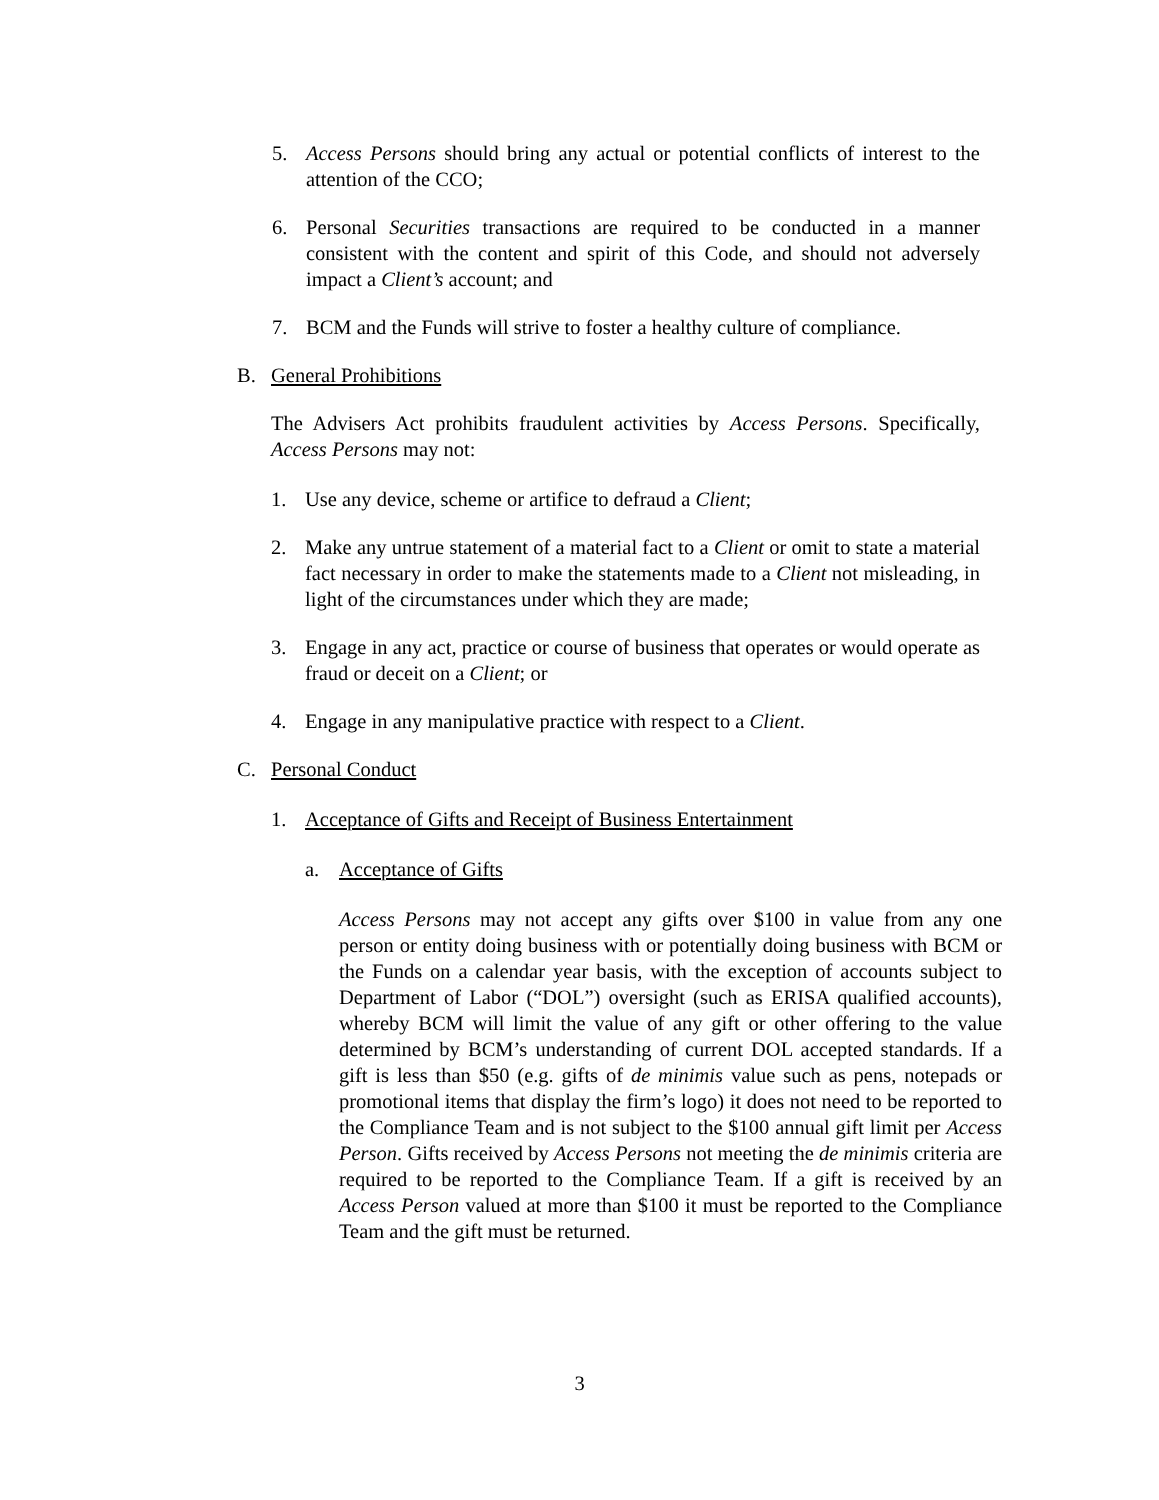5. Access Persons should bring any actual or potential conflicts of interest to the attention of the CCO;
6. Personal Securities transactions are required to be conducted in a manner consistent with the content and spirit of this Code, and should not adversely impact a Client’s account; and
7. BCM and the Funds will strive to foster a healthy culture of compliance.
B. General Prohibitions
The Advisers Act prohibits fraudulent activities by Access Persons. Specifically, Access Persons may not:
1. Use any device, scheme or artifice to defraud a Client;
2. Make any untrue statement of a material fact to a Client or omit to state a material fact necessary in order to make the statements made to a Client not misleading, in light of the circumstances under which they are made;
3. Engage in any act, practice or course of business that operates or would operate as fraud or deceit on a Client; or
4. Engage in any manipulative practice with respect to a Client.
C. Personal Conduct
1. Acceptance of Gifts and Receipt of Business Entertainment
a. Acceptance of Gifts
Access Persons may not accept any gifts over $100 in value from any one person or entity doing business with or potentially doing business with BCM or the Funds on a calendar year basis, with the exception of accounts subject to Department of Labor (“DOL”) oversight (such as ERISA qualified accounts), whereby BCM will limit the value of any gift or other offering to the value determined by BCM’s understanding of current DOL accepted standards. If a gift is less than $50 (e.g. gifts of de minimis value such as pens, notepads or promotional items that display the firm’s logo) it does not need to be reported to the Compliance Team and is not subject to the $100 annual gift limit per Access Person. Gifts received by Access Persons not meeting the de minimis criteria are required to be reported to the Compliance Team. If a gift is received by an Access Person valued at more than $100 it must be reported to the Compliance Team and the gift must be returned.
3